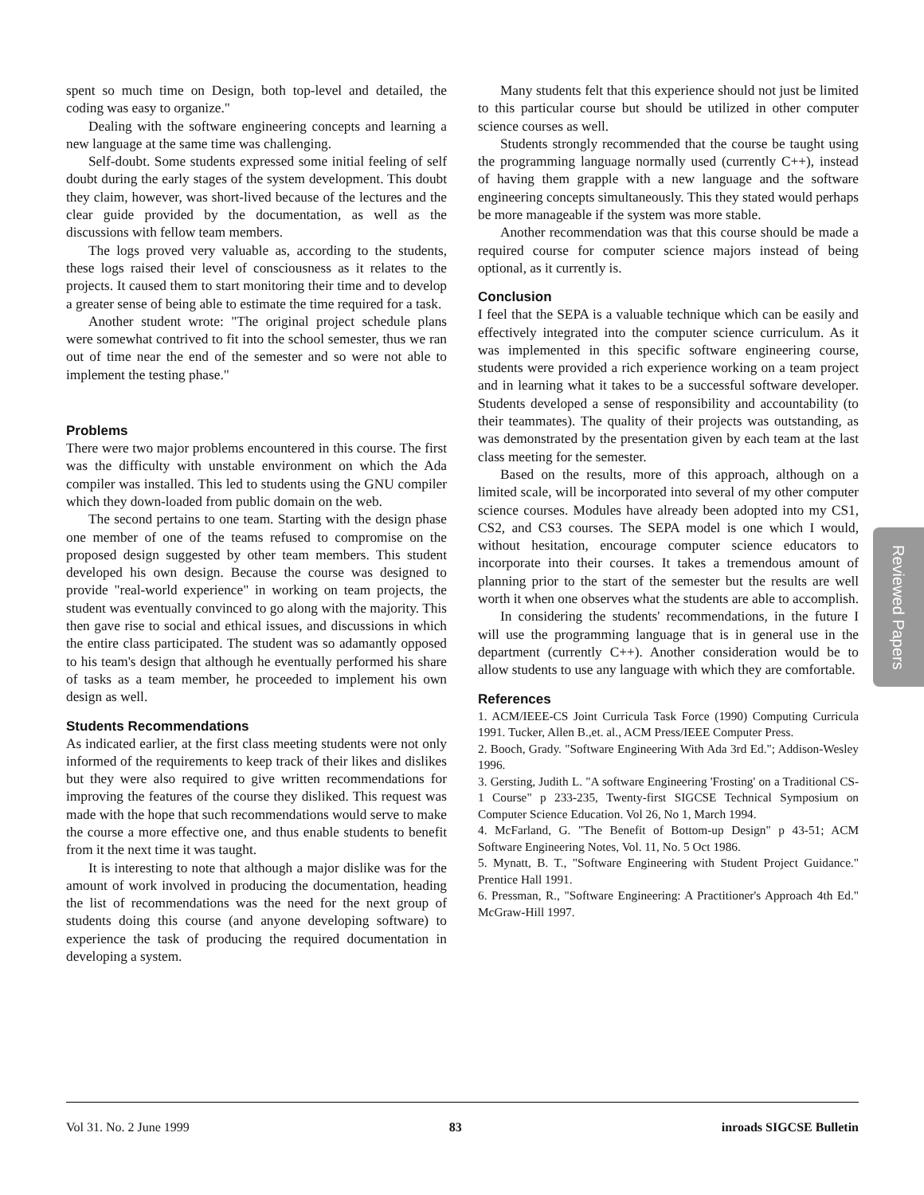spent so much time on Design, both top-level and detailed, the coding was easy to organize."
Dealing with the software engineering concepts and learning a new language at the same time was challenging.
Self-doubt. Some students expressed some initial feeling of self doubt during the early stages of the system development. This doubt they claim, however, was short-lived because of the lectures and the clear guide provided by the documentation, as well as the discussions with fellow team members.
The logs proved very valuable as, according to the students, these logs raised their level of consciousness as it relates to the projects. It caused them to start monitoring their time and to develop a greater sense of being able to estimate the time required for a task.
Another student wrote: "The original project schedule plans were somewhat contrived to fit into the school semester, thus we ran out of time near the end of the semester and so were not able to implement the testing phase."
Problems
There were two major problems encountered in this course. The first was the difficulty with unstable environment on which the Ada compiler was installed. This led to students using the GNU compiler which they down-loaded from public domain on the web.
The second pertains to one team. Starting with the design phase one member of one of the teams refused to compromise on the proposed design suggested by other team members. This student developed his own design. Because the course was designed to provide "real-world experience" in working on team projects, the student was eventually convinced to go along with the majority. This then gave rise to social and ethical issues, and discussions in which the entire class participated. The student was so adamantly opposed to his team's design that although he eventually performed his share of tasks as a team member, he proceeded to implement his own design as well.
Students Recommendations
As indicated earlier, at the first class meeting students were not only informed of the requirements to keep track of their likes and dislikes but they were also required to give written recommendations for improving the features of the course they disliked. This request was made with the hope that such recommendations would serve to make the course a more effective one, and thus enable students to benefit from it the next time it was taught.
It is interesting to note that although a major dislike was for the amount of work involved in producing the documentation, heading the list of recommendations was the need for the next group of students doing this course (and anyone developing software) to experience the task of producing the required documentation in developing a system.
Many students felt that this experience should not just be limited to this particular course but should be utilized in other computer science courses as well.
Students strongly recommended that the course be taught using the programming language normally used (currently C++), instead of having them grapple with a new language and the software engineering concepts simultaneously. This they stated would perhaps be more manageable if the system was more stable.
Another recommendation was that this course should be made a required course for computer science majors instead of being optional, as it currently is.
Conclusion
I feel that the SEPA is a valuable technique which can be easily and effectively integrated into the computer science curriculum. As it was implemented in this specific software engineering course, students were provided a rich experience working on a team project and in learning what it takes to be a successful software developer. Students developed a sense of responsibility and accountability (to their teammates). The quality of their projects was outstanding, as was demonstrated by the presentation given by each team at the last class meeting for the semester.
Based on the results, more of this approach, although on a limited scale, will be incorporated into several of my other computer science courses. Modules have already been adopted into my CS1, CS2, and CS3 courses. The SEPA model is one which I would, without hesitation, encourage computer science educators to incorporate into their courses. It takes a tremendous amount of planning prior to the start of the semester but the results are well worth it when one observes what the students are able to accomplish.
In considering the students' recommendations, in the future I will use the programming language that is in general use in the department (currently C++). Another consideration would be to allow students to use any language with which they are comfortable.
References
1. ACM/IEEE-CS Joint Curricula Task Force (1990) Computing Curricula 1991. Tucker, Allen B.,et. al., ACM Press/IEEE Computer Press.
2. Booch, Grady. "Software Engineering With Ada 3rd Ed."; Addison-Wesley 1996.
3. Gersting, Judith L. "A software Engineering 'Frosting' on a Traditional CS-1 Course" p 233-235, Twenty-first SIGCSE Technical Symposium on Computer Science Education. Vol 26, No 1, March 1994.
4. McFarland, G. "The Benefit of Bottom-up Design" p 43-51; ACM Software Engineering Notes, Vol. 11, No. 5 Oct 1986.
5. Mynatt, B. T., "Software Engineering with Student Project Guidance." Prentice Hall 1991.
6. Pressman, R., "Software Engineering: A Practitioner's Approach 4th Ed." McGraw-Hill 1997.
Reviewed Papers
Vol 31. No. 2 June 1999 83 inroads SIGCSE Bulletin